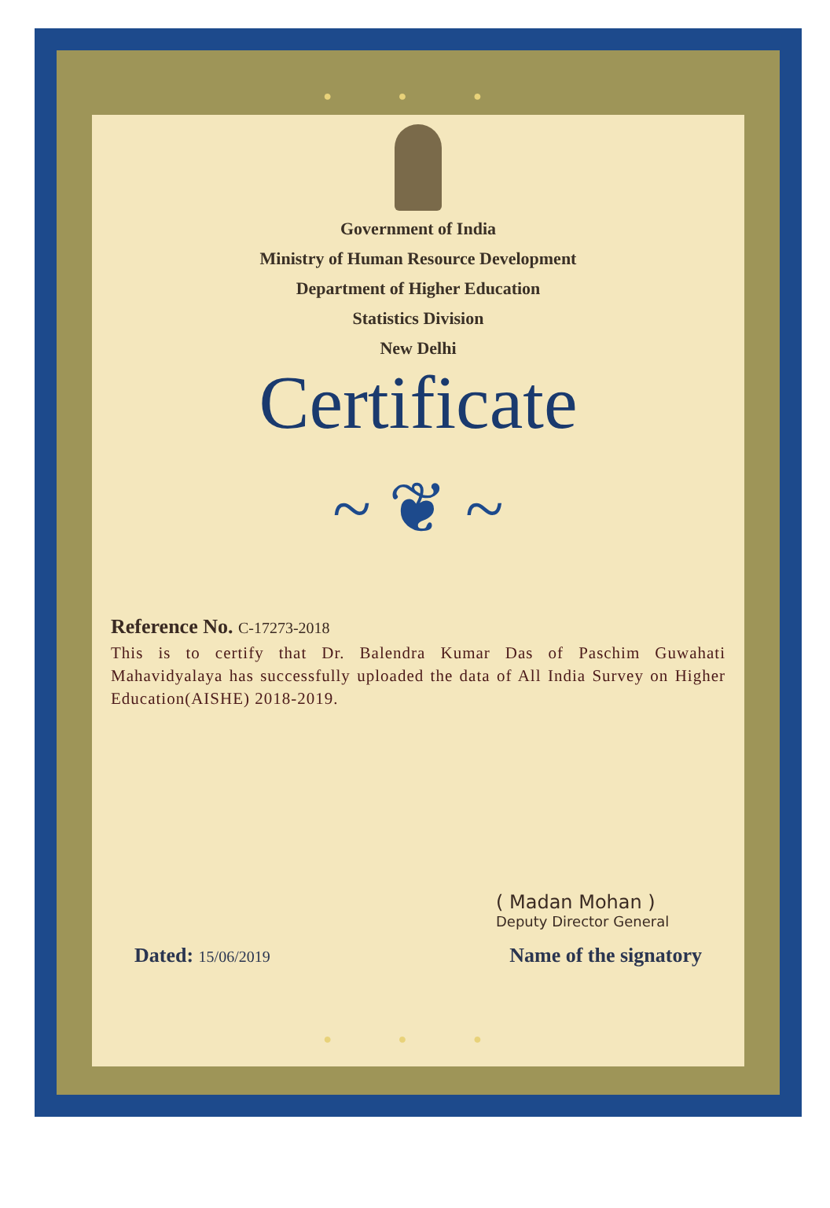● ● ●
Government of India
Ministry of Human Resource Development
Department of Higher Education
Statistics Division
New Delhi
Certificate
~ ❦ ~
Reference No. C-17273-2018
This is to certify that Dr. Balendra Kumar Das of Paschim Guwahati Mahavidyalaya has successfully uploaded the data of All India Survey on Higher Education(AISHE) 2018-2019.
( Madan Mohan )
Deputy Director General
Dated: 15/06/2019
Name of the signatory
● ● ●